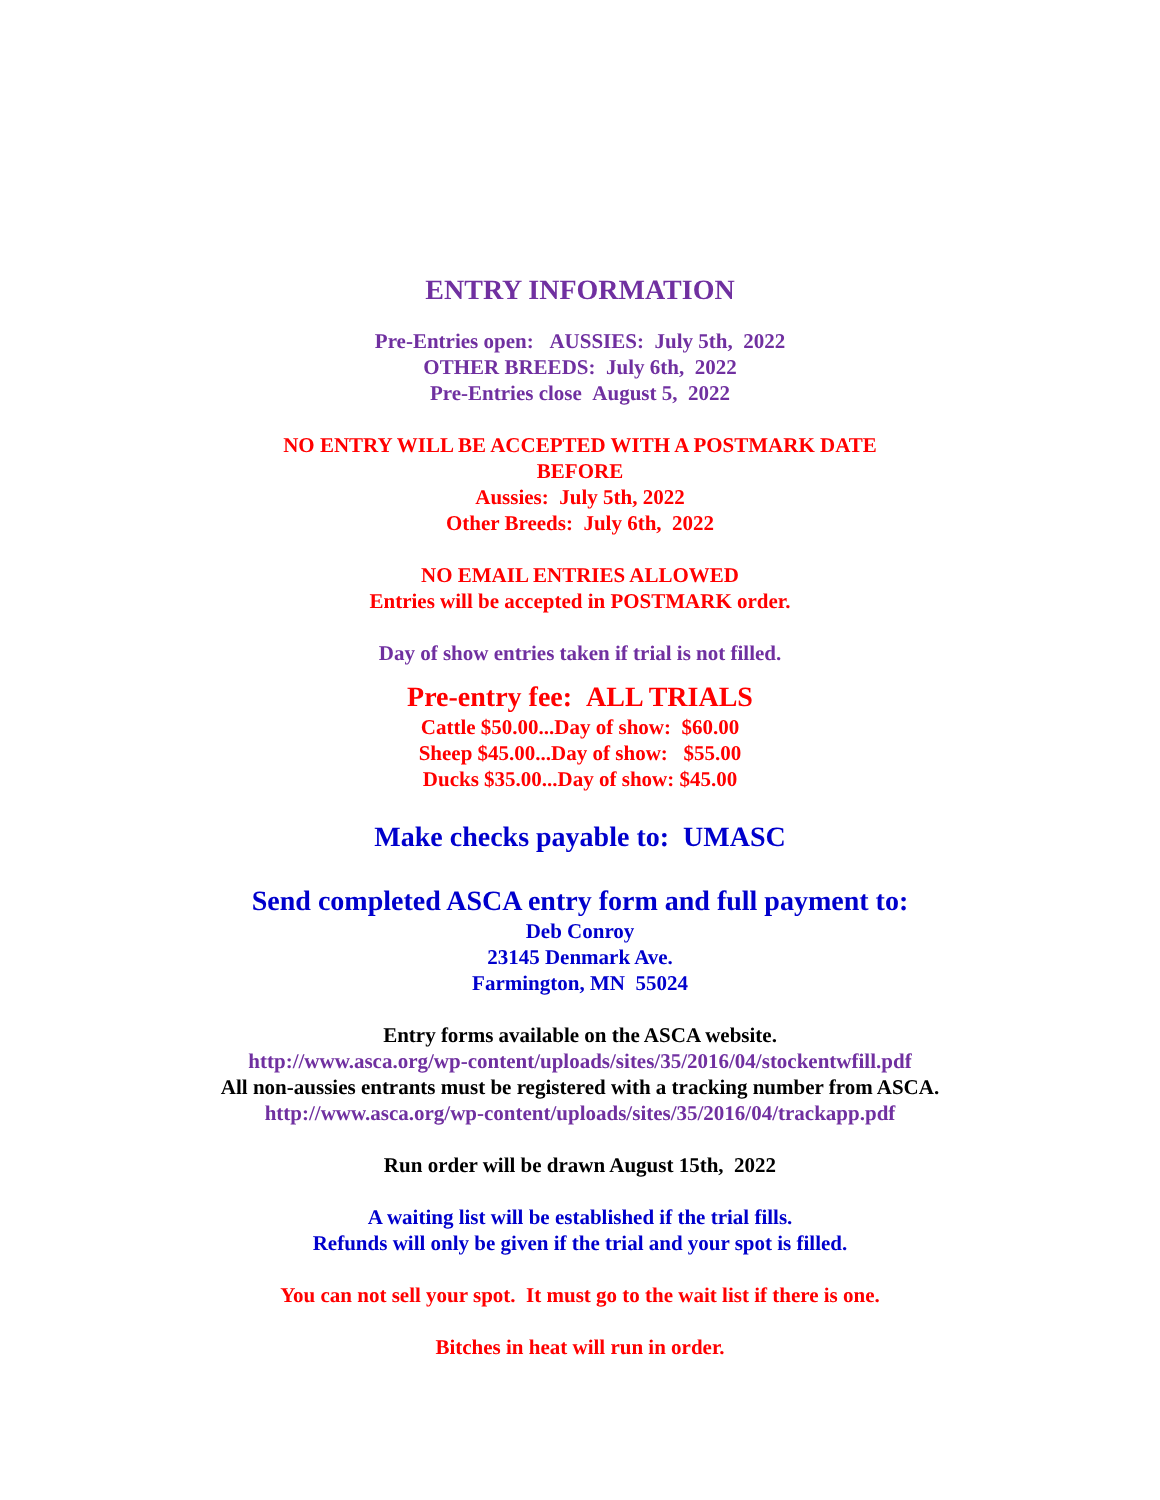ENTRY INFORMATION
Pre-Entries open: AUSSIES: July 5th, 2022
OTHER BREEDS: July 6th, 2022
Pre-Entries close August 5, 2022
NO ENTRY WILL BE ACCEPTED WITH A POSTMARK DATE
BEFORE
Aussies: July 5th, 2022
Other Breeds: July 6th, 2022
NO EMAIL ENTRIES ALLOWED
Entries will be accepted in POSTMARK order.
Day of show entries taken if trial is not filled.
Pre-entry fee: ALL TRIALS
Cattle $50.00...Day of show: $60.00
Sheep $45.00...Day of show: $55.00
Ducks $35.00...Day of show: $45.00
Make checks payable to: UMASC
Send completed ASCA entry form and full payment to:
Deb Conroy
23145 Denmark Ave.
Farmington, MN 55024
Entry forms available on the ASCA website.
http://www.asca.org/wp-content/uploads/sites/35/2016/04/stockentwfill.pdf
All non-aussies entrants must be registered with a tracking number from ASCA.
http://www.asca.org/wp-content/uploads/sites/35/2016/04/trackapp.pdf
Run order will be drawn August 15th, 2022
A waiting list will be established if the trial fills.
Refunds will only be given if the trial and your spot is filled.
You can not sell your spot. It must go to the wait list if there is one.
Bitches in heat will run in order.